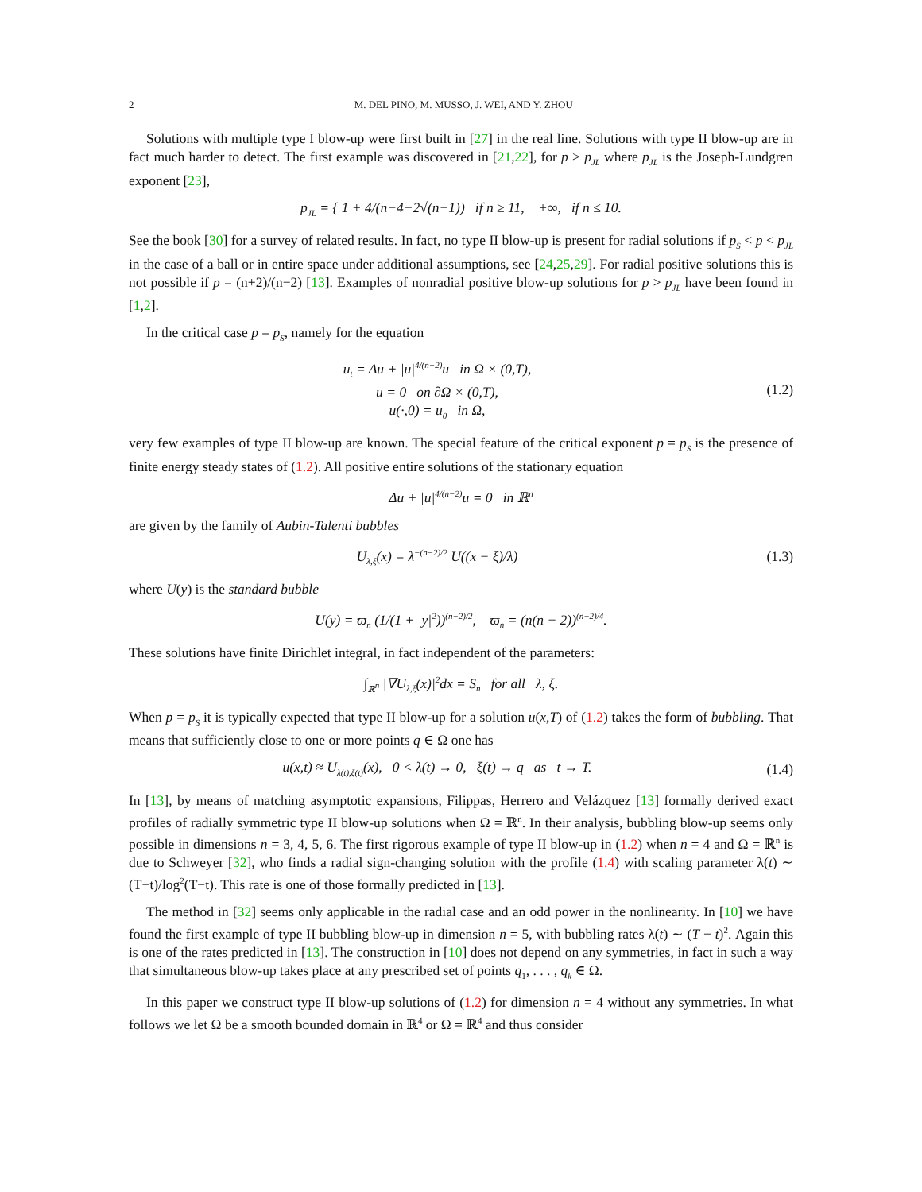2 M. DEL PINO, M. MUSSO, J. WEI, AND Y. ZHOU
Solutions with multiple type I blow-up were first built in [27] in the real line. Solutions with type II blow-up are in fact much harder to detect. The first example was discovered in [21,22], for p > p<sub>JL</sub> where p<sub>JL</sub> is the Joseph-Lundgren exponent [23],
p<sub>JL</sub> = { 1 + 4/(n−4−2√(n−1)) if n ≥ 11, +∞, if n ≤ 10.
See the book [30] for a survey of related results. In fact, no type II blow-up is present for radial solutions if p<sub>S</sub> < p < p<sub>JL</sub> in the case of a ball or in entire space under additional assumptions, see [24,25,29]. For radial positive solutions this is not possible if p = (n+2)/(n−2) [13]. Examples of nonradial positive blow-up solutions for p > p<sub>JL</sub> have been found in [1,2].
In the critical case p = p<sub>S</sub>, namely for the equation
u<sub>t</sub> = Δu + |u|<sup>4/(n−2)</sup>u in Ω × (0,T),
u = 0 on ∂Ω × (0,T),
u(·,0) = u<sub>0</sub> in Ω,
(1.2)
very few examples of type II blow-up are known. The special feature of the critical exponent p = p<sub>S</sub> is the presence of finite energy steady states of (1.2). All positive entire solutions of the stationary equation
Δu + |u|<sup>4/(n−2)</sup>u = 0 in ℝ<sup>n</sup>
are given by the family of Aubin-Talenti bubbles
U<sub>λ,ξ</sub>(x) = λ<sup>−(n−2)/2</sup> U((x − ξ)/λ)
(1.3)
where U(y) is the standard bubble
U(y) = ϖ<sub>n</sub> (1/(1 + |y|<sup>2</sup>))<sup>(n−2)/2</sup>, ϖ<sub>n</sub> = (n(n − 2))<sup>(n−2)/4</sup>.
These solutions have finite Dirichlet integral, in fact independent of the parameters:
∫<sub>ℝ<sup>n</sup></sub> |∇U<sub>λ,ξ</sub>(x)|<sup>2</sup>dx = S<sub>n</sub> for all λ, ξ.
When p = p<sub>S</sub> it is typically expected that type II blow-up for a solution u(x,T) of (1.2) takes the form of bubbling. That means that sufficiently close to one or more points q ∈ Ω one has
u(x,t) ≈ U<sub>λ(t),ξ(t)</sub>(x), 0 < λ(t) → 0, ξ(t) → q as t → T.
(1.4)
In [13], by means of matching asymptotic expansions, Filippas, Herrero and Velázquez [13] formally derived exact profiles of radially symmetric type II blow-up solutions when Ω = ℝ<sup>n</sup>. In their analysis, bubbling blow-up seems only possible in dimensions n = 3, 4, 5, 6. The first rigorous example of type II blow-up in (1.2) when n = 4 and Ω = ℝ<sup>n</sup> is due to Schweyer [32], who finds a radial sign-changing solution with the profile (1.4) with scaling parameter λ(t) ∼ (T−t)/log<sup>2</sup>(T−t). This rate is one of those formally predicted in [13].
The method in [32] seems only applicable in the radial case and an odd power in the nonlinearity. In [10] we have found the first example of type II bubbling blow-up in dimension n = 5, with bubbling rates λ(t) ∼ (T − t)<sup>2</sup>. Again this is one of the rates predicted in [13]. The construction in [10] does not depend on any symmetries, in fact in such a way that simultaneous blow-up takes place at any prescribed set of points q<sub>1</sub>, . . . , q<sub>k</sub> ∈ Ω.
In this paper we construct type II blow-up solutions of (1.2) for dimension n = 4 without any symmetries. In what follows we let Ω be a smooth bounded domain in ℝ<sup>4</sup> or Ω = ℝ<sup>4</sup> and thus consider